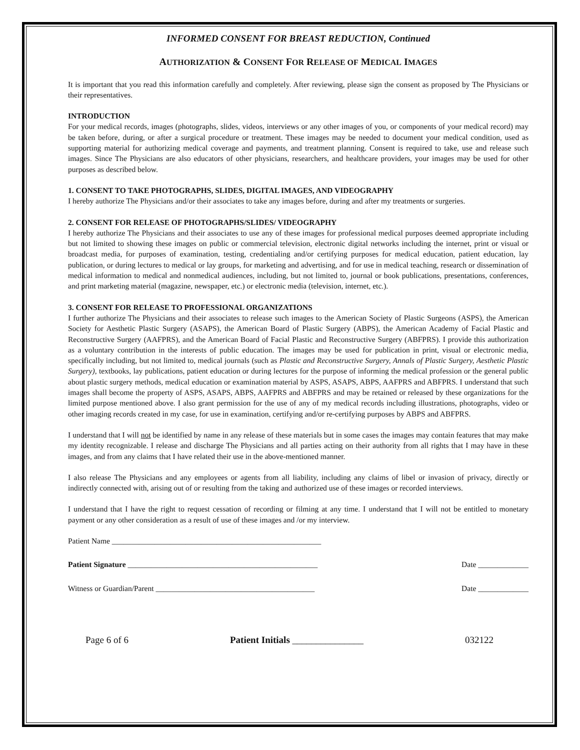INFORMED CONSENT FOR BREAST REDUCTION, Continued
AUTHORIZATION & CONSENT FOR RELEASE OF MEDICAL IMAGES
It is important that you read this information carefully and completely. After reviewing, please sign the consent as proposed by The Physicians or their representatives.
INTRODUCTION
For your medical records, images (photographs, slides, videos, interviews or any other images of you, or components of your medical record) may be taken before, during, or after a surgical procedure or treatment. These images may be needed to document your medical condition, used as supporting material for authorizing medical coverage and payments, and treatment planning. Consent is required to take, use and release such images. Since The Physicians are also educators of other physicians, researchers, and healthcare providers, your images may be used for other purposes as described below.
1. CONSENT TO TAKE PHOTOGRAPHS, SLIDES, DIGITAL IMAGES, AND VIDEOGRAPHY
I hereby authorize The Physicians and/or their associates to take any images before, during and after my treatments or surgeries.
2. CONSENT FOR RELEASE OF PHOTOGRAPHS/SLIDES/ VIDEOGRAPHY
I hereby authorize The Physicians and their associates to use any of these images for professional medical purposes deemed appropriate including but not limited to showing these images on public or commercial television, electronic digital networks including the internet, print or visual or broadcast media, for purposes of examination, testing, credentialing and/or certifying purposes for medical education, patient education, lay publication, or during lectures to medical or lay groups, for marketing and advertising, and for use in medical teaching, research or dissemination of medical information to medical and nonmedical audiences, including, but not limited to, journal or book publications, presentations, conferences, and print marketing material (magazine, newspaper, etc.) or electronic media (television, internet, etc.).
3. CONSENT FOR RELEASE TO PROFESSIONAL ORGANIZATIONS
I further authorize The Physicians and their associates to release such images to the American Society of Plastic Surgeons (ASPS), the American Society for Aesthetic Plastic Surgery (ASAPS), the American Board of Plastic Surgery (ABPS), the American Academy of Facial Plastic and Reconstructive Surgery (AAFPRS), and the American Board of Facial Plastic and Reconstructive Surgery (ABFPRS). I provide this authorization as a voluntary contribution in the interests of public education. The images may be used for publication in print, visual or electronic media, specifically including, but not limited to, medical journals (such as Plastic and Reconstructive Surgery, Annals of Plastic Surgery, Aesthetic Plastic Surgery), textbooks, lay publications, patient education or during lectures for the purpose of informing the medical profession or the general public about plastic surgery methods, medical education or examination material by ASPS, ASAPS, ABPS, AAFPRS and ABFPRS. I understand that such images shall become the property of ASPS, ASAPS, ABPS, AAFPRS and ABFPRS and may be retained or released by these organizations for the limited purpose mentioned above. I also grant permission for the use of any of my medical records including illustrations, photographs, video or other imaging records created in my case, for use in examination, certifying and/or re-certifying purposes by ABPS and ABFPRS.
I understand that I will not be identified by name in any release of these materials but in some cases the images may contain features that may make my identity recognizable. I release and discharge The Physicians and all parties acting on their authority from all rights that I may have in these images, and from any claims that I have related their use in the above-mentioned manner.
I also release The Physicians and any employees or agents from all liability, including any claims of libel or invasion of privacy, directly or indirectly connected with, arising out of or resulting from the taking and authorized use of these images or recorded interviews.
I understand that I have the right to request cessation of recording or filming at any time. I understand that I will not be entitled to monetary payment or any other consideration as a result of use of these images and /or my interview.
Patient Name ______________________________________________________
Patient Signature _________________________________________________ Date _____________
Witness or Guardian/Parent _________________________________________ Date _____________
Page 6 of 6 Patient Initials _______________ 032122